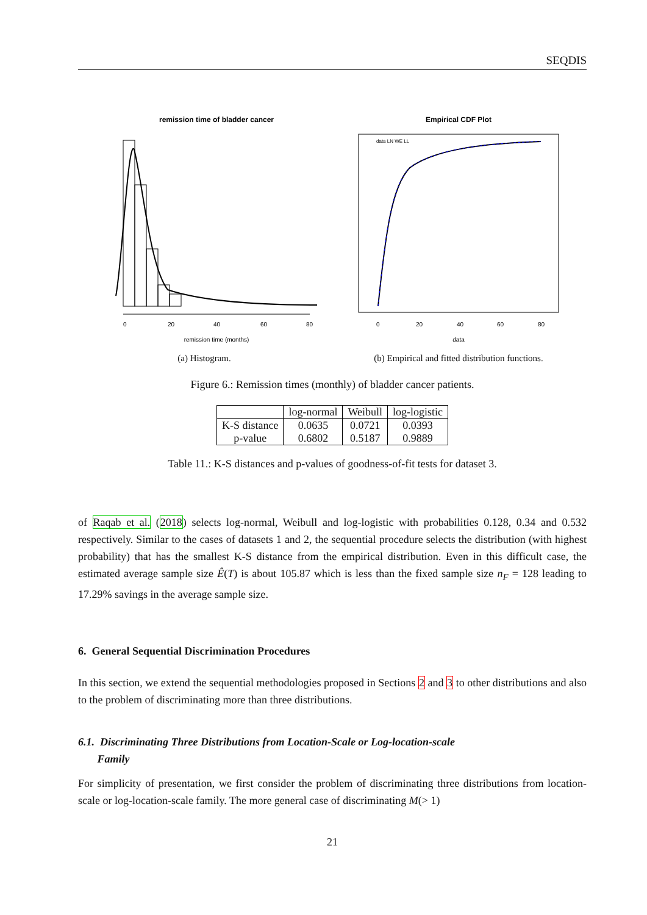SEQDIS
remission time of bladder cancer
0
20
40
60
80
remission time (months)
(a) Histogram.
Empirical CDF Plot
0
20
40
60
80
data
data LN WE LL
(b) Empirical and fitted distribution functions.
Figure 6.: Remission times (monthly) of bladder cancer patients.
| | log-normal | Weibull | log-logistic |
| --- | --- | --- | --- |
| K-S distance | 0.0635 | 0.0721 | 0.0393 |
| p-value | 0.6802 | 0.5187 | 0.9889 |
Table 11.: K-S distances and p-values of goodness-of-fit tests for dataset 3.
of Raqab et al. (2018) selects log-normal, Weibull and log-logistic with probabilities 0.128, 0.34 and 0.532 respectively. Similar to the cases of datasets 1 and 2, the sequential procedure selects the distribution (with highest probability) that has the smallest K-S distance from the empirical distribution. Even in this difficult case, the estimated average sample size Ê(T) is about 105.87 which is less than the fixed sample size n<sub>F</sub> = 128 leading to 17.29% savings in the average sample size.
6. General Sequential Discrimination Procedures
In this section, we extend the sequential methodologies proposed in Sections 2 and 3 to other distributions and also to the problem of discriminating more than three distributions.
6.1. Discriminating Three Distributions from Location-Scale or Log-location-scale
Family
For simplicity of presentation, we first consider the problem of discriminating three distributions from location-scale or log-location-scale family. The more general case of discriminating M(> 1)
21